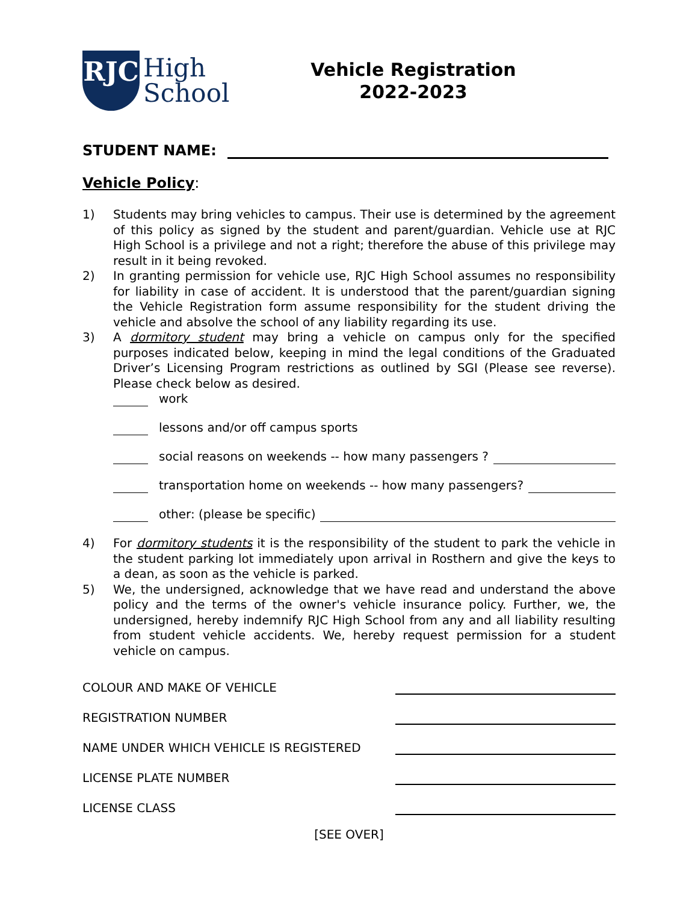RJC
High
School
Vehicle Registration
2022-2023
STUDENT NAME:
Vehicle Policy:
1) Students may bring vehicles to campus. Their use is determined by the agreement of this policy as signed by the student and parent/guardian. Vehicle use at RJC High School is a privilege and not a right; therefore the abuse of this privilege may result in it being revoked.
2) In granting permission for vehicle use, RJC High School assumes no responsibility for liability in case of accident. It is understood that the parent/guardian signing the Vehicle Registration form assume responsibility for the student driving the vehicle and absolve the school of any liability regarding its use.
3) A dormitory student may bring a vehicle on campus only for the specified purposes indicated below, keeping in mind the legal conditions of the Graduated Driver’s Licensing Program restrictions as outlined by SGI (Please see reverse). Please check below as desired.
work
lessons and/or off campus sports
social reasons on weekends -- how many passengers ?
transportation home on weekends -- how many passengers?
other: (please be specific)
4) For dormitory students it is the responsibility of the student to park the vehicle in the student parking lot immediately upon arrival in Rosthern and give the keys to a dean, as soon as the vehicle is parked.
5) We, the undersigned, acknowledge that we have read and understand the above policy and the terms of the owner's vehicle insurance policy. Further, we, the undersigned, hereby indemnify RJC High School from any and all liability resulting from student vehicle accidents. We, hereby request permission for a student vehicle on campus.
COLOUR AND MAKE OF VEHICLE
REGISTRATION NUMBER
NAME UNDER WHICH VEHICLE IS REGISTERED
LICENSE PLATE NUMBER
LICENSE CLASS
[SEE OVER]